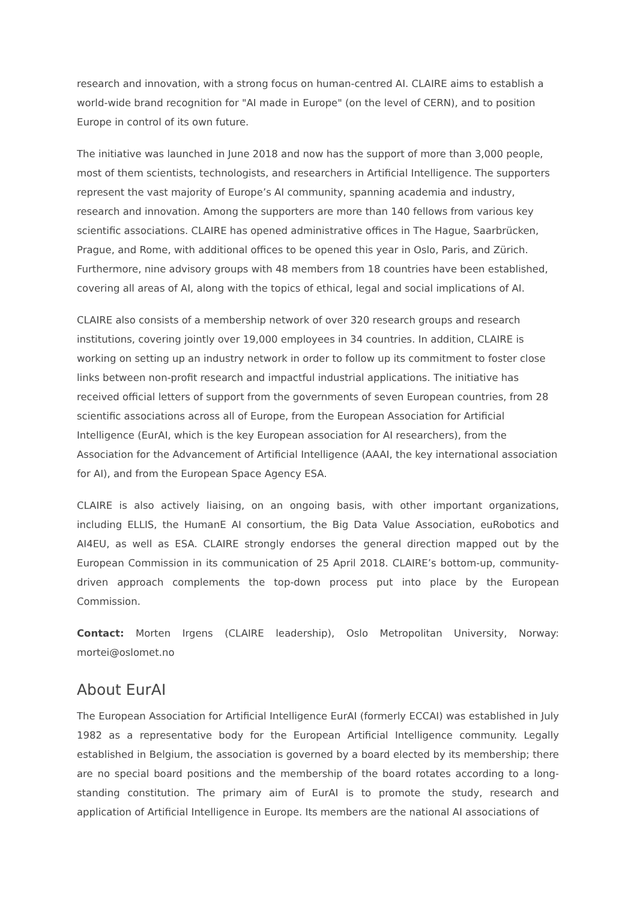research and innovation, with a strong focus on human-centred AI. CLAIRE aims to establish a world-wide brand recognition for "AI made in Europe" (on the level of CERN), and to position Europe in control of its own future.
The initiative was launched in June 2018 and now has the support of more than 3,000 people, most of them scientists, technologists, and researchers in Artificial Intelligence. The supporters represent the vast majority of Europe’s AI community, spanning academia and industry, research and innovation. Among the supporters are more than 140 fellows from various key scientific associations. CLAIRE has opened administrative offices in The Hague, Saarbrücken, Prague, and Rome, with additional offices to be opened this year in Oslo, Paris, and Zürich. Furthermore, nine advisory groups with 48 members from 18 countries have been established, covering all areas of AI, along with the topics of ethical, legal and social implications of AI.
CLAIRE also consists of a membership network of over 320 research groups and research institutions, covering jointly over 19,000 employees in 34 countries. In addition, CLAIRE is working on setting up an industry network in order to follow up its commitment to foster close links between non-profit research and impactful industrial applications. The initiative has received official letters of support from the governments of seven European countries, from 28 scientific associations across all of Europe, from the European Association for Artificial Intelligence (EurAI, which is the key European association for AI researchers), from the Association for the Advancement of Artificial Intelligence (AAAI, the key international association for AI), and from the European Space Agency ESA.
CLAIRE is also actively liaising, on an ongoing basis, with other important organizations, including ELLIS, the HumanE AI consortium, the Big Data Value Association, euRobotics and AI4EU, as well as ESA. CLAIRE strongly endorses the general direction mapped out by the European Commission in its communication of 25 April 2018. CLAIRE’s bottom-up, community-driven approach complements the top-down process put into place by the European Commission.
Contact: Morten Irgens (CLAIRE leadership), Oslo Metropolitan University, Norway: mortei@oslomet.no
About EurAI
The European Association for Artificial Intelligence EurAI (formerly ECCAI) was established in July 1982 as a representative body for the European Artificial Intelligence community. Legally established in Belgium, the association is governed by a board elected by its membership; there are no special board positions and the membership of the board rotates according to a long-standing constitution. The primary aim of EurAI is to promote the study, research and application of Artificial Intelligence in Europe. Its members are the national AI associations of